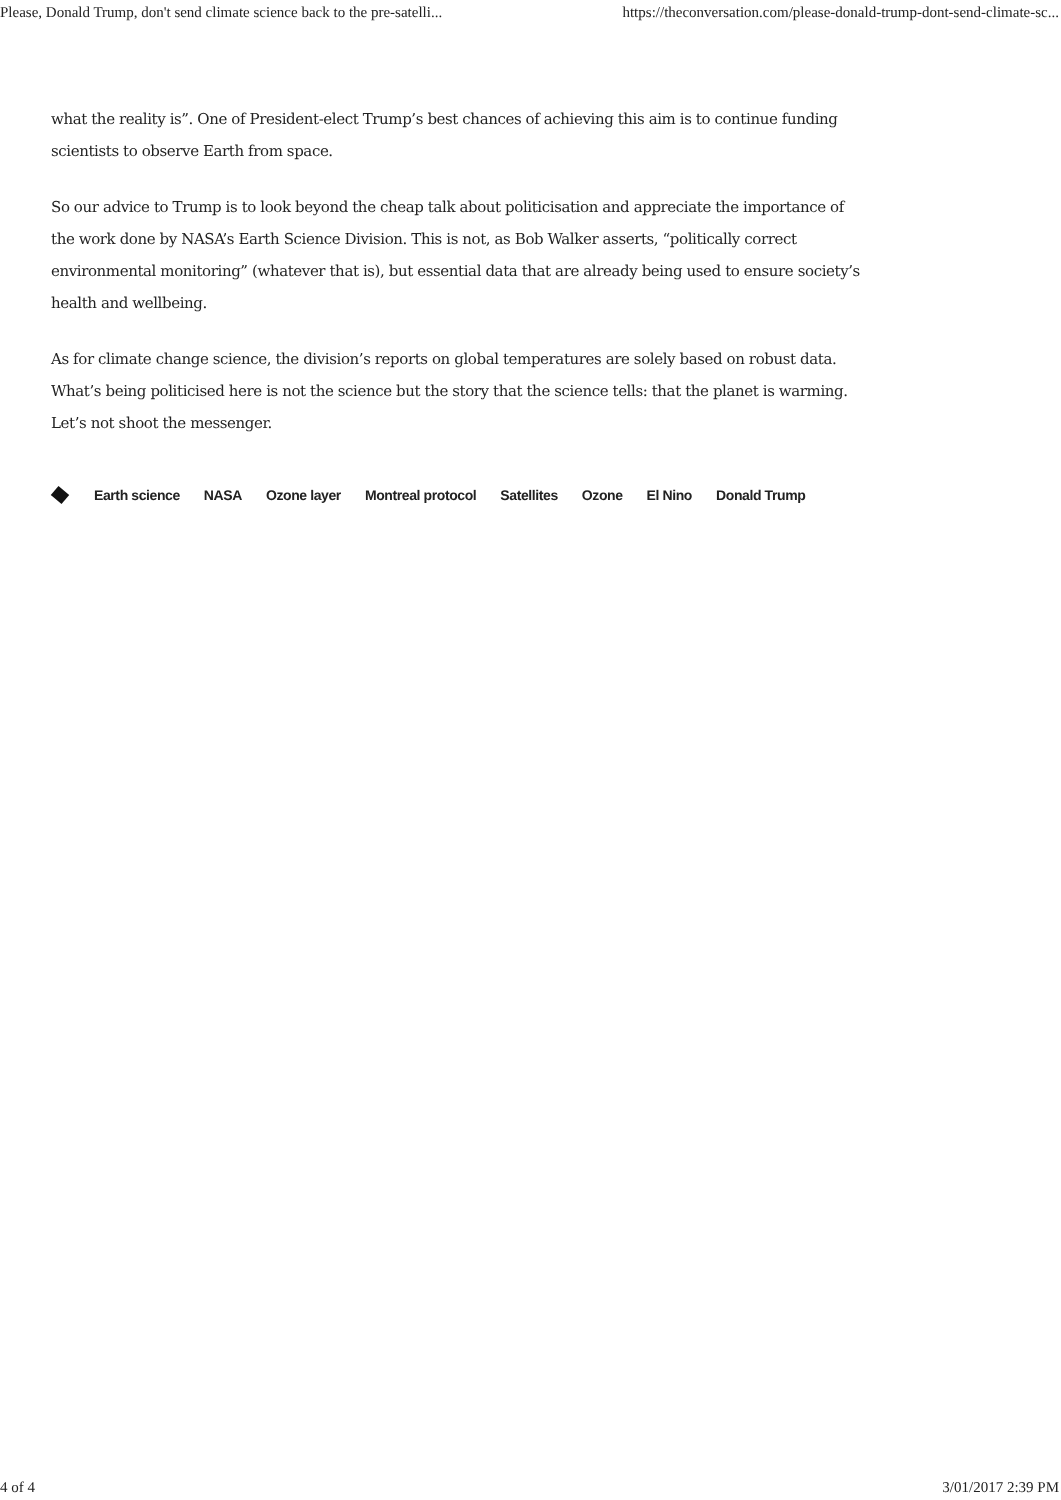Please, Donald Trump, don't send climate science back to the pre-satelli... https://theconversation.com/please-donald-trump-dont-send-climate-sc...
what the reality is”. One of President-elect Trump’s best chances of achieving this aim is to continue funding scientists to observe Earth from space.
So our advice to Trump is to look beyond the cheap talk about politicisation and appreciate the importance of the work done by NASA’s Earth Science Division. This is not, as Bob Walker asserts, “politically correct environmental monitoring” (whatever that is), but essential data that are already being used to ensure society’s health and wellbeing.
As for climate change science, the division’s reports on global temperatures are solely based on robust data. What’s being politicised here is not the science but the story that the science tells: that the planet is warming. Let’s not shoot the messenger.
Earth science NASA Ozone layer Montreal protocol Satellites Ozone El Nino Donald Trump
4 of 4 3/01/2017 2:39 PM